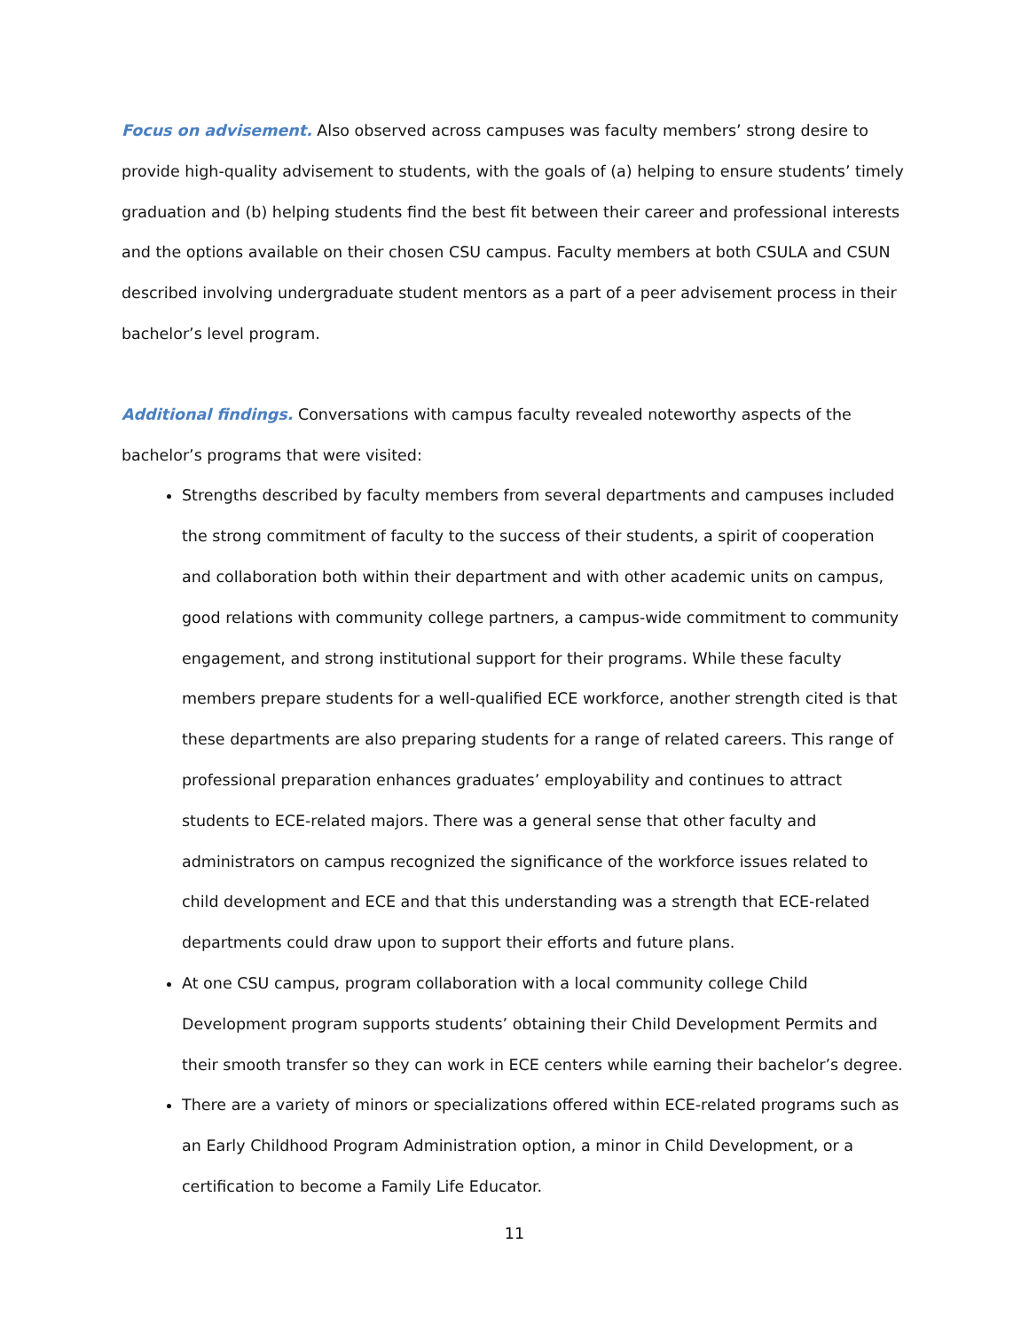Focus on advisement. Also observed across campuses was faculty members’ strong desire to provide high-quality advisement to students, with the goals of (a) helping to ensure students’ timely graduation and (b) helping students find the best fit between their career and professional interests and the options available on their chosen CSU campus. Faculty members at both CSULA and CSUN described involving undergraduate student mentors as a part of a peer advisement process in their bachelor’s level program.
Additional findings. Conversations with campus faculty revealed noteworthy aspects of the bachelor’s programs that were visited:
Strengths described by faculty members from several departments and campuses included the strong commitment of faculty to the success of their students, a spirit of cooperation and collaboration both within their department and with other academic units on campus, good relations with community college partners, a campus-wide commitment to community engagement, and strong institutional support for their programs. While these faculty members prepare students for a well-qualified ECE workforce, another strength cited is that these departments are also preparing students for a range of related careers. This range of professional preparation enhances graduates’ employability and continues to attract students to ECE-related majors. There was a general sense that other faculty and administrators on campus recognized the significance of the workforce issues related to child development and ECE and that this understanding was a strength that ECE-related departments could draw upon to support their efforts and future plans.
At one CSU campus, program collaboration with a local community college Child Development program supports students’ obtaining their Child Development Permits and their smooth transfer so they can work in ECE centers while earning their bachelor’s degree.
There are a variety of minors or specializations offered within ECE-related programs such as an Early Childhood Program Administration option, a minor in Child Development, or a certification to become a Family Life Educator.
11